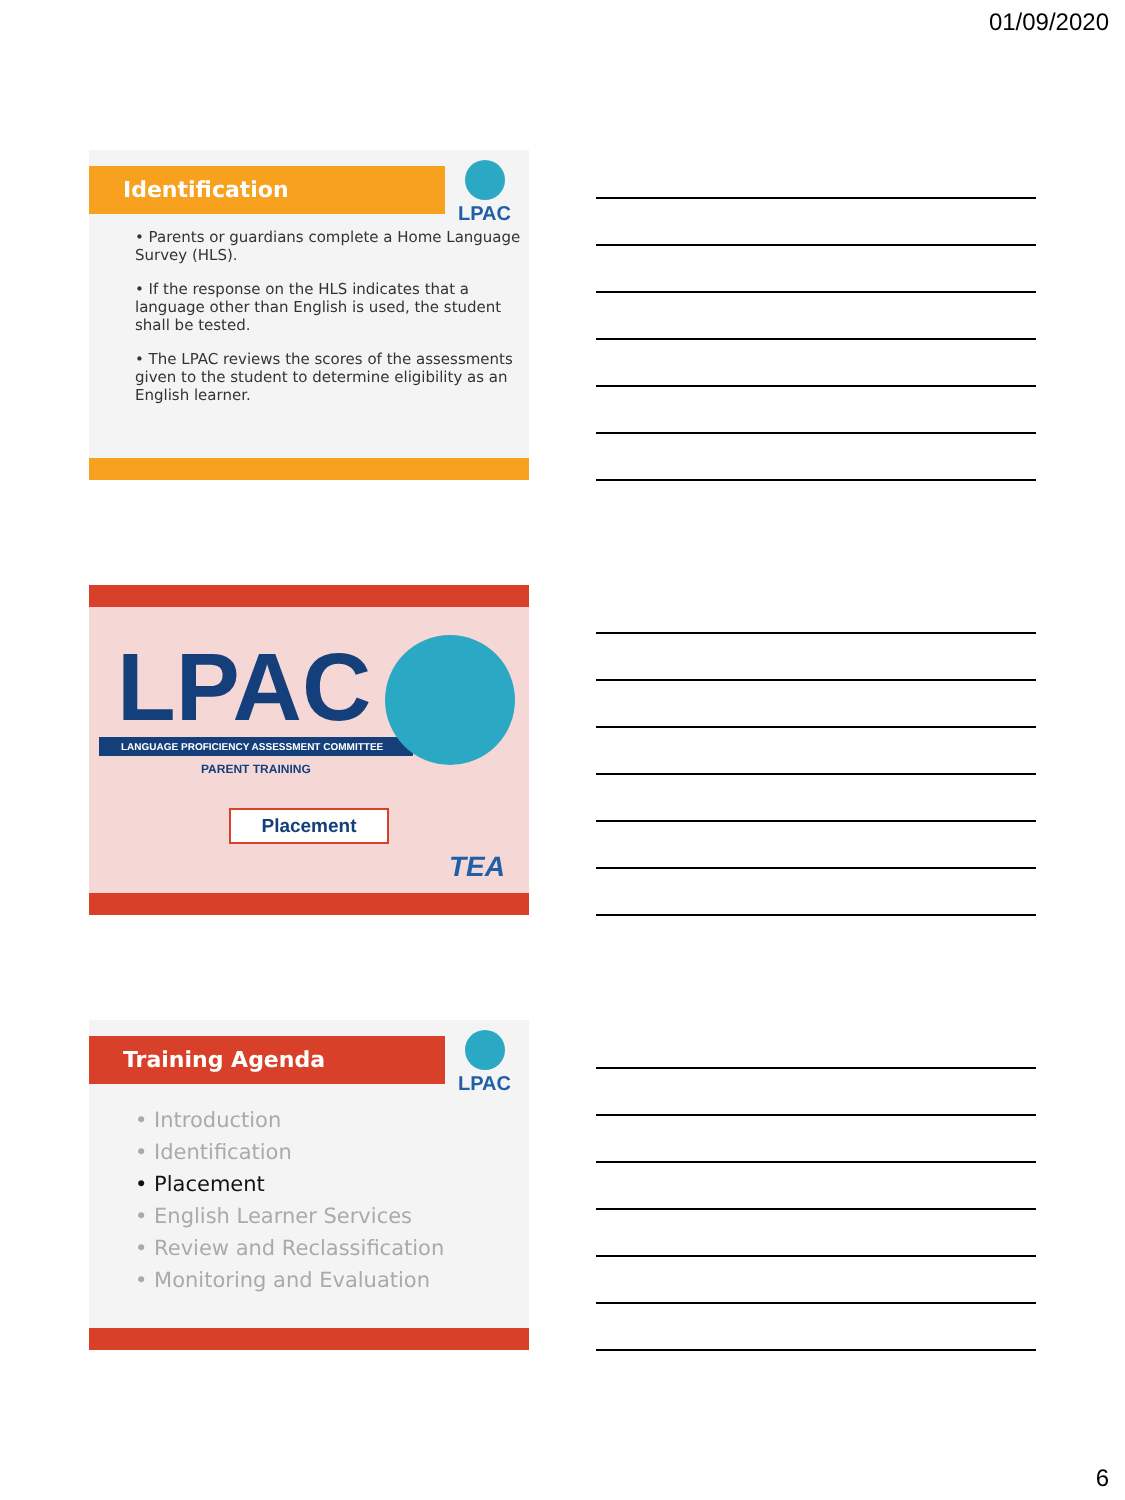01/09/2020
Identification
LPAC
• Parents or guardians complete a Home Language Survey (HLS).
• If the response on the HLS indicates that a language other than English is used, the student shall be tested.
• The LPAC reviews the scores of the assessments given to the student to determine eligibility as an English learner.
LPAC
LANGUAGE PROFICIENCY ASSESSMENT COMMITTEE
PARENT TRAINING
Placement
TEA
Training Agenda
LPAC
• Introduction
• Identification
• Placement
• English Learner Services
• Review and Reclassification
• Monitoring and Evaluation
6